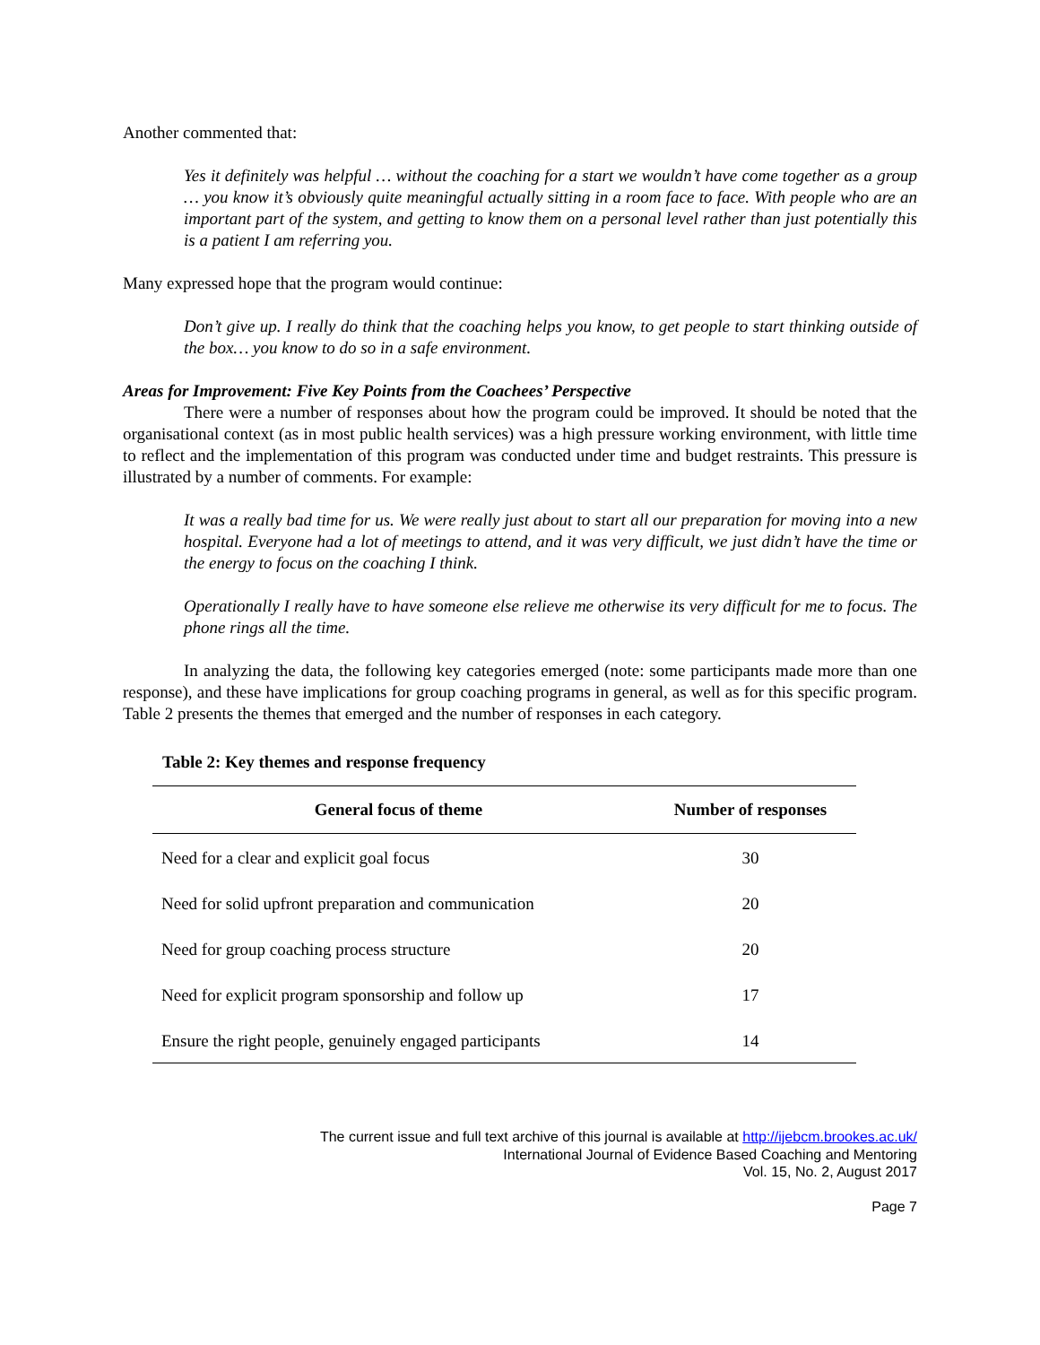Another commented that:
Yes it definitely was helpful … without the coaching for a start we wouldn’t have come together as a group … you know it’s obviously quite meaningful actually sitting in a room face to face. With people who are an important part of the system, and getting to know them on a personal level rather than just potentially this is a patient I am referring you.
Many expressed hope that the program would continue:
Don’t give up. I really do think that the coaching helps you know, to get people to start thinking outside of the box… you know to do so in a safe environment.
Areas for Improvement: Five Key Points from the Coachees’ Perspective
There were a number of responses about how the program could be improved. It should be noted that the organisational context (as in most public health services) was a high pressure working environment, with little time to reflect and the implementation of this program was conducted under time and budget restraints. This pressure is illustrated by a number of comments. For example:
It was a really bad time for us. We were really just about to start all our preparation for moving into a new hospital. Everyone had a lot of meetings to attend, and it was very difficult, we just didn’t have the time or the energy to focus on the coaching I think.
Operationally I really have to have someone else relieve me otherwise its very difficult for me to focus. The phone rings all the time.
In analyzing the data, the following key categories emerged (note: some participants made more than one response), and these have implications for group coaching programs in general, as well as for this specific program. Table 2 presents the themes that emerged and the number of responses in each category.
Table 2: Key themes and response frequency
| General focus of theme | Number of responses |
| --- | --- |
| Need for a clear and explicit goal focus | 30 |
| Need for solid upfront preparation and communication | 20 |
| Need for group coaching process structure | 20 |
| Need for explicit program sponsorship and follow up | 17 |
| Ensure the right people, genuinely engaged participants | 14 |
The current issue and full text archive of this journal is available at http://ijebcm.brookes.ac.uk/
International Journal of Evidence Based Coaching and Mentoring
Vol. 15, No. 2, August 2017
Page 7